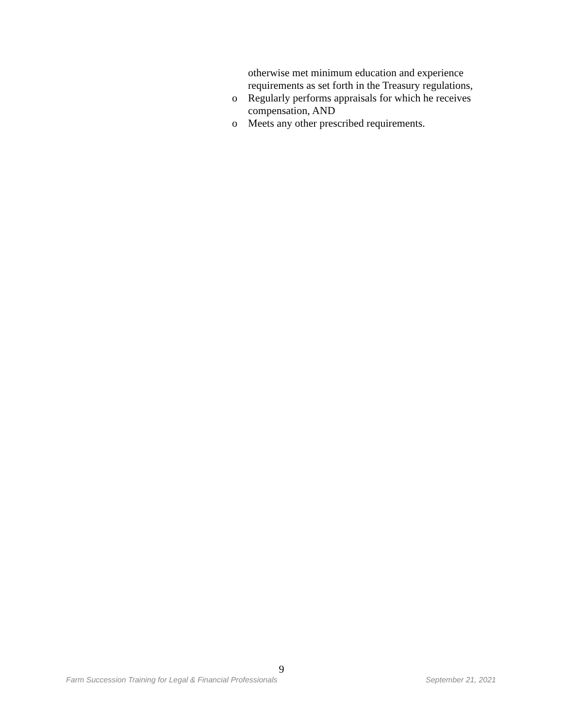otherwise met minimum education and experience requirements as set forth in the Treasury regulations,
o Regularly performs appraisals for which he receives compensation, AND
o Meets any other prescribed requirements.
9
Farm Succession Training for Legal & Financial Professionals September 21, 2021